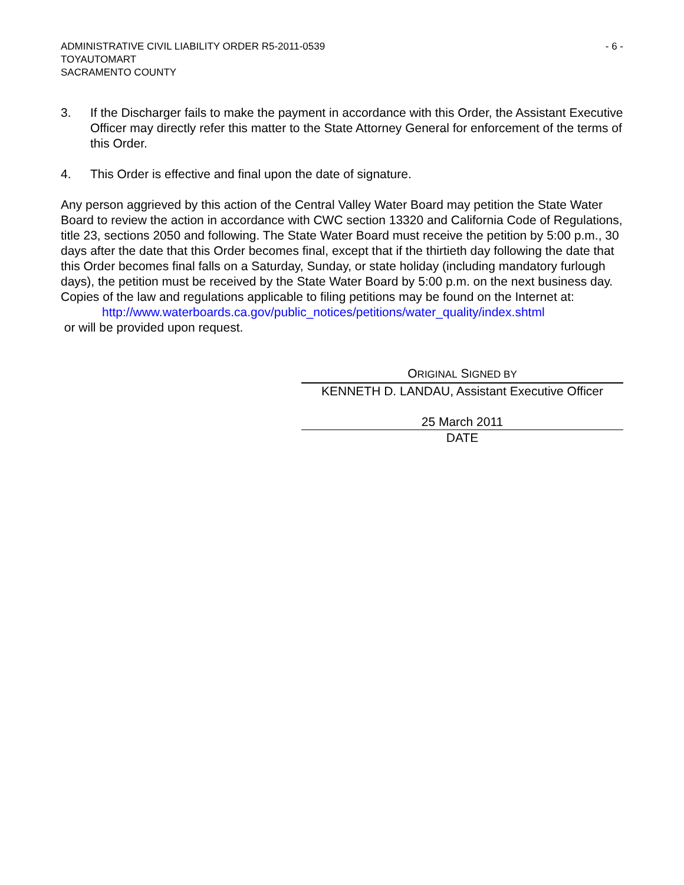ADMINISTRATIVE CIVIL LIABILITY ORDER R5-2011-0539
TOYAUTOMART
SACRAMENTO COUNTY
- 6 -
3. If the Discharger fails to make the payment in accordance with this Order, the Assistant Executive Officer may directly refer this matter to the State Attorney General for enforcement of the terms of this Order.
4. This Order is effective and final upon the date of signature.
Any person aggrieved by this action of the Central Valley Water Board may petition the State Water Board to review the action in accordance with CWC section 13320 and California Code of Regulations, title 23, sections 2050 and following. The State Water Board must receive the petition by 5:00 p.m., 30 days after the date that this Order becomes final, except that if the thirtieth day following the date that this Order becomes final falls on a Saturday, Sunday, or state holiday (including mandatory furlough days), the petition must be received by the State Water Board by 5:00 p.m. on the next business day. Copies of the law and regulations applicable to filing petitions may be found on the Internet at:
http://www.waterboards.ca.gov/public_notices/petitions/water_quality/index.shtml
or will be provided upon request.
ORIGINAL SIGNED BY
KENNETH D. LANDAU, Assistant Executive Officer
25 March 2011
DATE